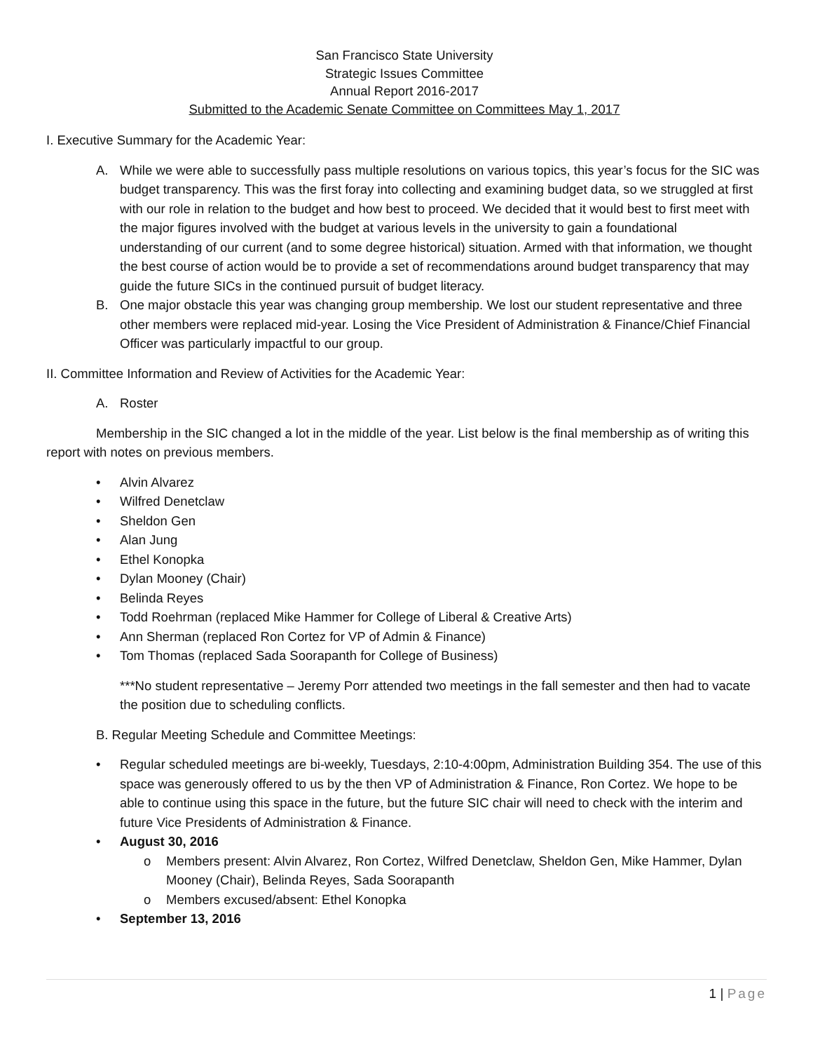San Francisco State University
Strategic Issues Committee
Annual Report 2016-2017
Submitted to the Academic Senate Committee on Committees May 1, 2017
I. Executive Summary for the Academic Year:
A. While we were able to successfully pass multiple resolutions on various topics, this year’s focus for the SIC was budget transparency. This was the first foray into collecting and examining budget data, so we struggled at first with our role in relation to the budget and how best to proceed. We decided that it would best to first meet with the major figures involved with the budget at various levels in the university to gain a foundational understanding of our current (and to some degree historical) situation. Armed with that information, we thought the best course of action would be to provide a set of recommendations around budget transparency that may guide the future SICs in the continued pursuit of budget literacy.
B. One major obstacle this year was changing group membership. We lost our student representative and three other members were replaced mid-year. Losing the Vice President of Administration & Finance/Chief Financial Officer was particularly impactful to our group.
II. Committee Information and Review of Activities for the Academic Year:
A. Roster
Membership in the SIC changed a lot in the middle of the year. List below is the final membership as of writing this report with notes on previous members.
• Alvin Alvarez
• Wilfred Denetclaw
• Sheldon Gen
• Alan Jung
• Ethel Konopka
• Dylan Mooney (Chair)
• Belinda Reyes
• Todd Roehrman (replaced Mike Hammer for College of Liberal & Creative Arts)
• Ann Sherman (replaced Ron Cortez for VP of Admin & Finance)
• Tom Thomas (replaced Sada Soorapanth for College of Business)
***No student representative – Jeremy Porr attended two meetings in the fall semester and then had to vacate the position due to scheduling conflicts.
B. Regular Meeting Schedule and Committee Meetings:
• Regular scheduled meetings are bi-weekly, Tuesdays, 2:10-4:00pm, Administration Building 354. The use of this space was generously offered to us by the then VP of Administration & Finance, Ron Cortez. We hope to be able to continue using this space in the future, but the future SIC chair will need to check with the interim and future Vice Presidents of Administration & Finance.
• August 30, 2016
o Members present: Alvin Alvarez, Ron Cortez, Wilfred Denetclaw, Sheldon Gen, Mike Hammer, Dylan Mooney (Chair), Belinda Reyes, Sada Soorapanth
o Members excused/absent: Ethel Konopka
• September 13, 2016
1 | Page